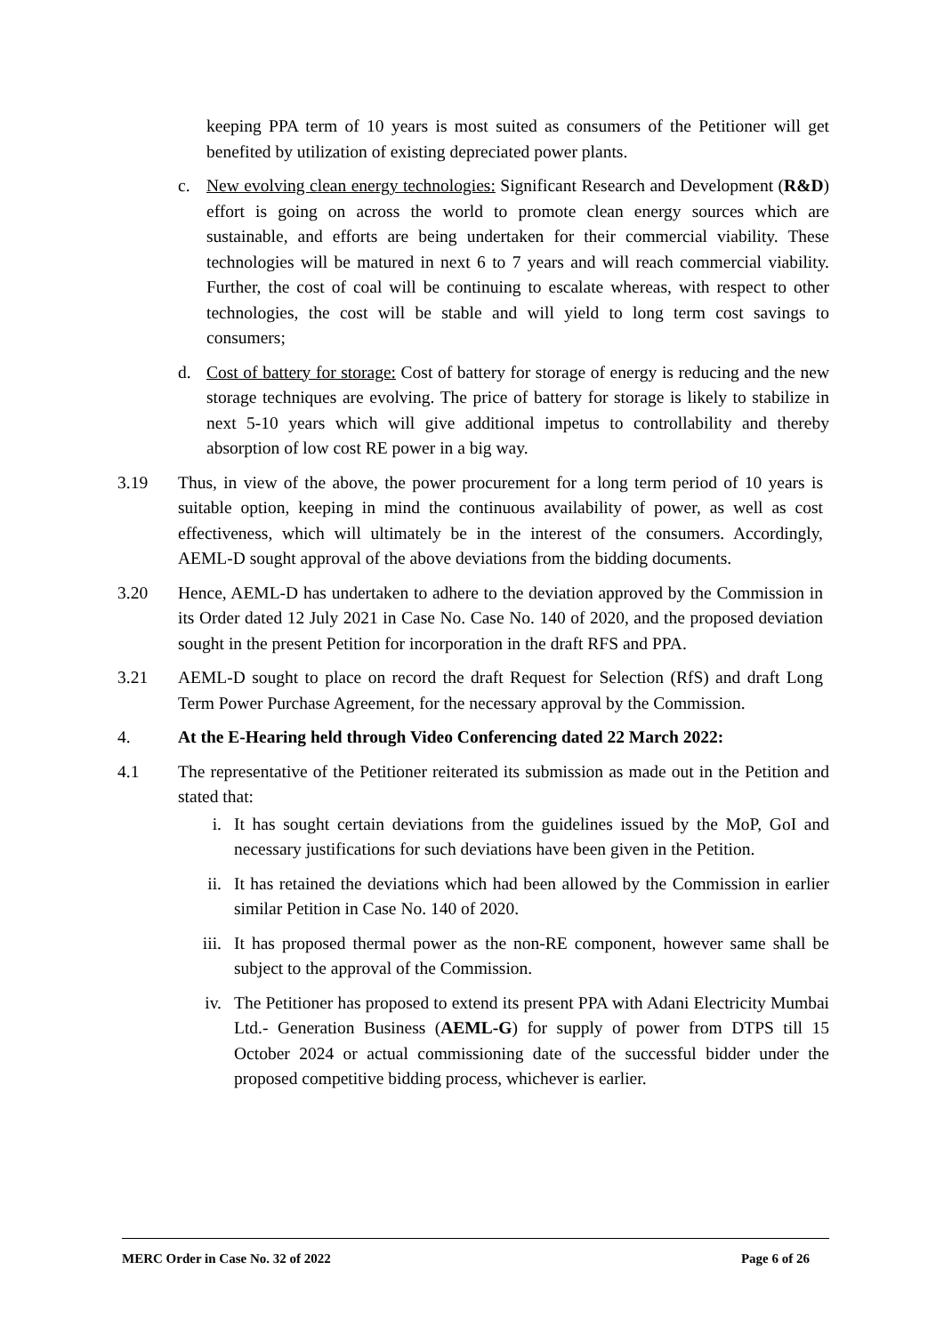keeping PPA term of 10 years is most suited as consumers of the Petitioner will get benefited by utilization of existing depreciated power plants.
c. New evolving clean energy technologies: Significant Research and Development (R&D) effort is going on across the world to promote clean energy sources which are sustainable, and efforts are being undertaken for their commercial viability. These technologies will be matured in next 6 to 7 years and will reach commercial viability. Further, the cost of coal will be continuing to escalate whereas, with respect to other technologies, the cost will be stable and will yield to long term cost savings to consumers;
d. Cost of battery for storage: Cost of battery for storage of energy is reducing and the new storage techniques are evolving. The price of battery for storage is likely to stabilize in next 5-10 years which will give additional impetus to controllability and thereby absorption of low cost RE power in a big way.
3.19 Thus, in view of the above, the power procurement for a long term period of 10 years is suitable option, keeping in mind the continuous availability of power, as well as cost effectiveness, which will ultimately be in the interest of the consumers. Accordingly, AEML-D sought approval of the above deviations from the bidding documents.
3.20 Hence, AEML-D has undertaken to adhere to the deviation approved by the Commission in its Order dated 12 July 2021 in Case No. Case No. 140 of 2020, and the proposed deviation sought in the present Petition for incorporation in the draft RFS and PPA.
3.21 AEML-D sought to place on record the draft Request for Selection (RfS) and draft Long Term Power Purchase Agreement, for the necessary approval by the Commission.
4. At the E-Hearing held through Video Conferencing dated 22 March 2022:
4.1 The representative of the Petitioner reiterated its submission as made out in the Petition and stated that:
i. It has sought certain deviations from the guidelines issued by the MoP, GoI and necessary justifications for such deviations have been given in the Petition.
ii. It has retained the deviations which had been allowed by the Commission in earlier similar Petition in Case No. 140 of 2020.
iii. It has proposed thermal power as the non-RE component, however same shall be subject to the approval of the Commission.
iv. The Petitioner has proposed to extend its present PPA with Adani Electricity Mumbai Ltd.- Generation Business (AEML-G) for supply of power from DTPS till 15 October 2024 or actual commissioning date of the successful bidder under the proposed competitive bidding process, whichever is earlier.
MERC Order in Case No. 32 of 2022 Page 6 of 26